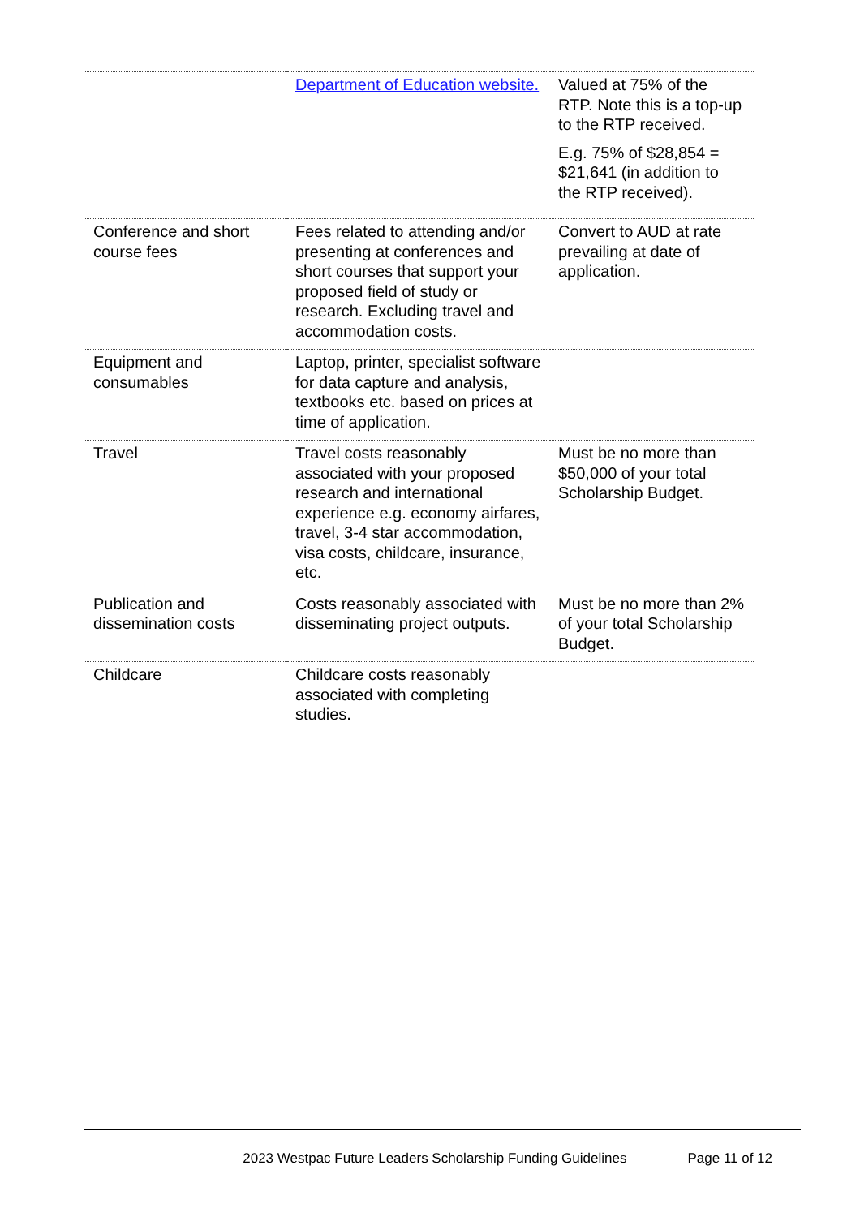| | Department of Education website. | Valued at 75% of the RTP. Note this is a top-up to the RTP received. E.g. 75% of $28,854 = $21,641 (in addition to the RTP received). |
| Conference and short course fees | Fees related to attending and/or presenting at conferences and short courses that support your proposed field of study or research. Excluding travel and accommodation costs. | Convert to AUD at rate prevailing at date of application. |
| Equipment and consumables | Laptop, printer, specialist software for data capture and analysis, textbooks etc. based on prices at time of application. | |
| Travel | Travel costs reasonably associated with your proposed research and international experience e.g. economy airfares, travel, 3-4 star accommodation, visa costs, childcare, insurance, etc. | Must be no more than $50,000 of your total Scholarship Budget. |
| Publication and dissemination costs | Costs reasonably associated with disseminating project outputs. | Must be no more than 2% of your total Scholarship Budget. |
| Childcare | Childcare costs reasonably associated with completing studies. | |
2023 Westpac Future Leaders Scholarship Funding Guidelines Page 11 of 12